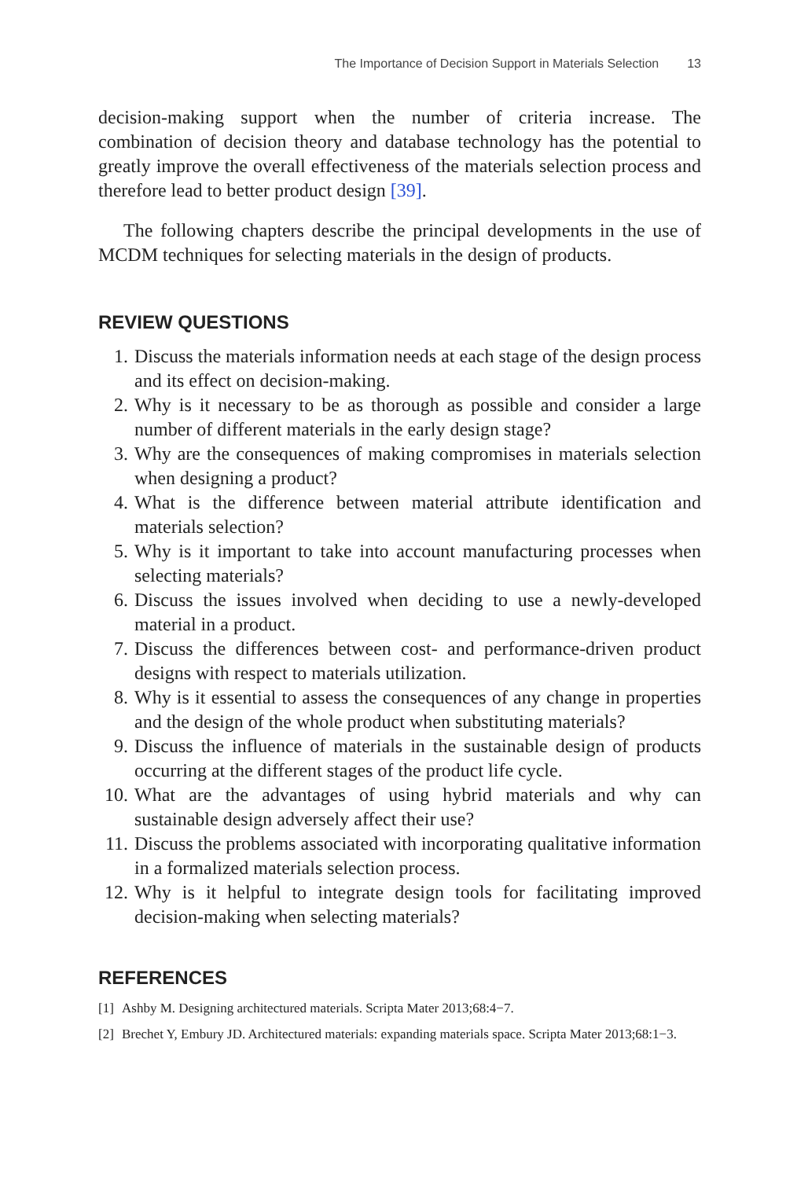The Importance of Decision Support in Materials Selection 13
decision-making support when the number of criteria increase. The combination of decision theory and database technology has the potential to greatly improve the overall effectiveness of the materials selection process and therefore lead to better product design [39].
The following chapters describe the principal developments in the use of MCDM techniques for selecting materials in the design of products.
REVIEW QUESTIONS
1. Discuss the materials information needs at each stage of the design process and its effect on decision-making.
2. Why is it necessary to be as thorough as possible and consider a large number of different materials in the early design stage?
3. Why are the consequences of making compromises in materials selection when designing a product?
4. What is the difference between material attribute identification and materials selection?
5. Why is it important to take into account manufacturing processes when selecting materials?
6. Discuss the issues involved when deciding to use a newly-developed material in a product.
7. Discuss the differences between cost- and performance-driven product designs with respect to materials utilization.
8. Why is it essential to assess the consequences of any change in properties and the design of the whole product when substituting materials?
9. Discuss the influence of materials in the sustainable design of products occurring at the different stages of the product life cycle.
10. What are the advantages of using hybrid materials and why can sustainable design adversely affect their use?
11. Discuss the problems associated with incorporating qualitative information in a formalized materials selection process.
12. Why is it helpful to integrate design tools for facilitating improved decision-making when selecting materials?
REFERENCES
[1]
Ashby M. Designing architectured materials. Scripta Mater 2013;68:4−7.
[2]
Brechet Y, Embury JD. Architectured materials: expanding materials space. Scripta Mater 2013;68:1−3.